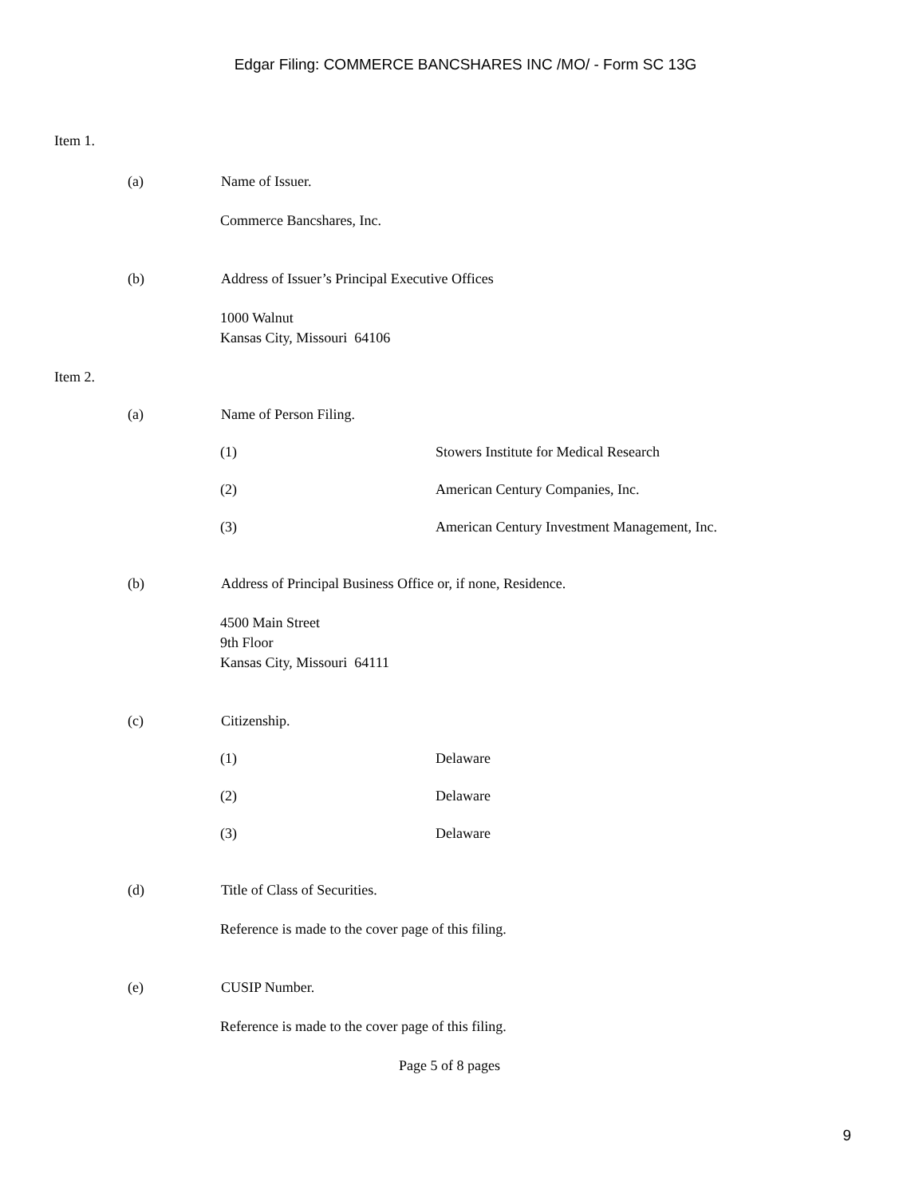Edgar Filing: COMMERCE BANCSHARES INC /MO/ - Form SC 13G
Item 1.
(a) Name of Issuer.
Commerce Bancshares, Inc.
(b) Address of Issuer’s Principal Executive Offices
1000 Walnut
Kansas City, Missouri 64106
Item 2.
(a) Name of Person Filing.
(1) Stowers Institute for Medical Research
(2) American Century Companies, Inc.
(3) American Century Investment Management, Inc.
(b) Address of Principal Business Office or, if none, Residence.
4500 Main Street
9th Floor
Kansas City, Missouri 64111
(c) Citizenship.
(1) Delaware
(2) Delaware
(3) Delaware
(d) Title of Class of Securities.
Reference is made to the cover page of this filing.
(e) CUSIP Number.
Reference is made to the cover page of this filing.
Page 5 of 8 pages
9